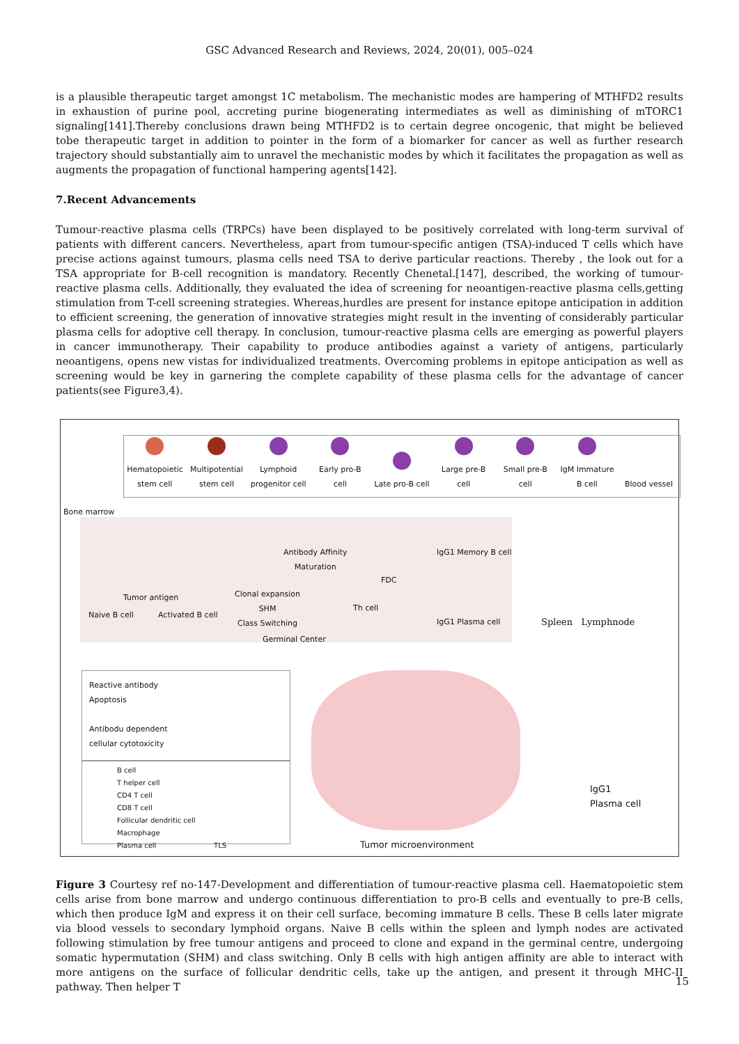GSC Advanced Research and Reviews, 2024, 20(01), 005–024
is a plausible therapeutic target amongst 1C metabolism. The mechanistic modes are hampering of MTHFD2 results in exhaustion of purine pool, accreting purine biogenerating intermediates as well as diminishing of mTORC1 signaling[141].Thereby conclusions drawn being MTHFD2 is to certain degree oncogenic, that might be believed tobe therapeutic target in addition to pointer in the form of a biomarker for cancer as well as further research trajectory should substantially aim to unravel the mechanistic modes by which it facilitates the propagation as well as augments the propagation of functional hampering agents[142].
7.Recent Advancements
Tumour-reactive plasma cells (TRPCs) have been displayed to be positively correlated with long-term survival of patients with different cancers. Nevertheless, apart from tumour-specific antigen (TSA)-induced T cells which have precise actions against tumours, plasma cells need TSA to derive particular reactions. Thereby , the look out for a TSA appropriate for B-cell recognition is mandatory. Recently Chenetal.[147], described, the working of tumour-reactive plasma cells. Additionally, they evaluated the idea of screening for neoantigen-reactive plasma cells,getting stimulation from T-cell screening strategies. Whereas,hurdles are present for instance epitope anticipation in addition to efficient screening, the generation of innovative strategies might result in the inventing of considerably particular plasma cells for adoptive cell therapy. In conclusion, tumour-reactive plasma cells are emerging as powerful players in cancer immunotherapy. Their capability to produce antibodies against a variety of antigens, particularly neoantigens, opens new vistas for individualized treatments. Overcoming problems in epitope anticipation as well as screening would be key in garnering the complete capability of these plasma cells for the advantage of cancer patients(see Figure3,4).
Hematopoietic stem cell
Multipotential stem cell
Lymphoid progenitor cell
Early pro-B cell
Late pro-B cell
Large pre-B cell
Small pre-B cell
IgM Immature B cell
Blood vessel
Bone marrow
Naive B cell
Tumor antigen
Activated B cell
Clonal expansion
SHM
Class Switching
Antibody Affinity
Maturation
Th cell
FDC
Germinal Center
IgG1 Memory B cell
IgG1 Plasma cell Spleen Lymphnode
Reactive antibody
Apoptosis
Antibodu dependent
cellular cytotoxicity
B cell
T helper cell
CD4 T cell
CD8 T cell
Follicular dendritic cell
Macrophage
Plasma cell TLS
Tumor microenvironment
IgG1
Plasma cell
Figure 3 Courtesy ref no-147-Development and differentiation of tumour-reactive plasma cell. Haematopoietic stem cells arise from bone marrow and undergo continuous differentiation to pro-B cells and eventually to pre-B cells, which then produce IgM and express it on their cell surface, becoming immature B cells. These B cells later migrate via blood vessels to secondary lymphoid organs. Naive B cells within the spleen and lymph nodes are activated following stimulation by free tumour antigens and proceed to clone and expand in the germinal centre, undergoing somatic hypermutation (SHM) and class switching. Only B cells with high antigen affinity are able to interact with more antigens on the surface of follicular dendritic cells, take up the antigen, and present it through MHC-II pathway. Then helper T
15